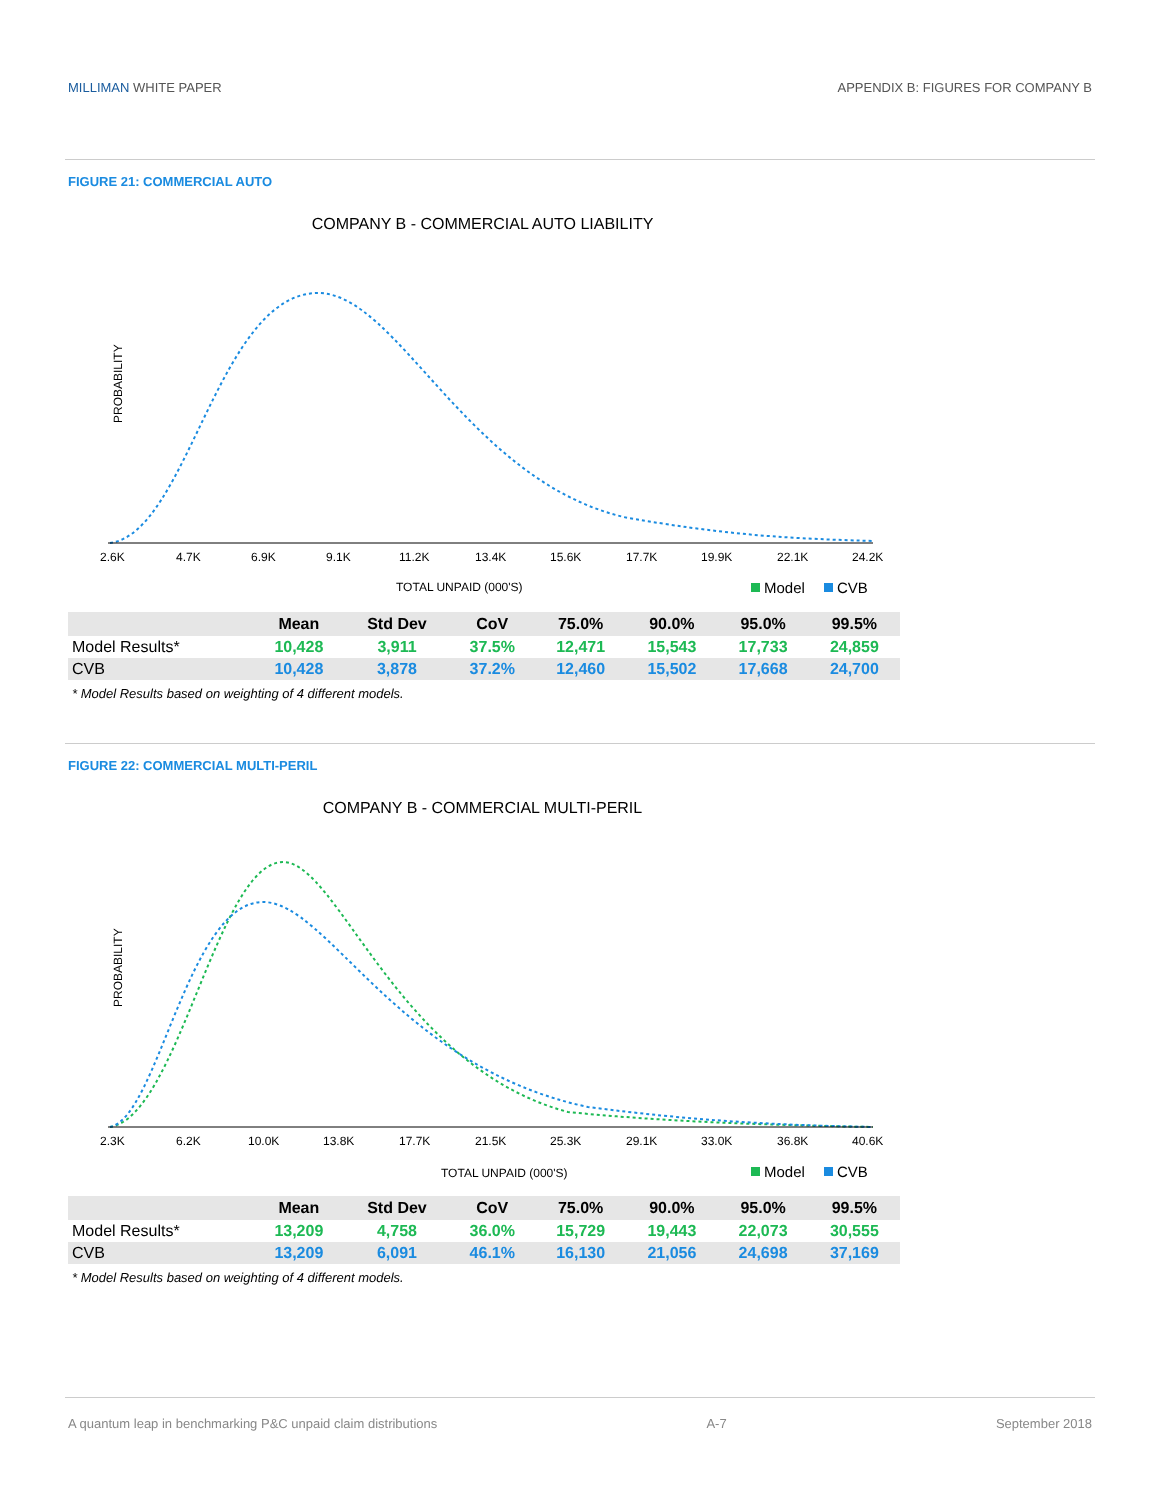MILLIMAN WHITE PAPER APPENDIX B: FIGURES FOR COMPANY B
FIGURE 21: COMMERCIAL AUTO
COMPANY B - COMMERCIAL AUTO LIABILITY
PROBABILITY
2.6K
4.7K
6.9K
9.1K
11.2K
13.4K
15.6K
17.7K
19.9K
22.1K
24.2K
TOTAL UNPAID (000'S)
Model
CVB
| | Mean | Std Dev | CoV | 75.0% | 90.0% | 95.0% | 99.5% |
| --- | --- | --- | --- | --- | --- | --- | --- |
| Model Results* | 10,428 | 3,911 | 37.5% | 12,471 | 15,543 | 17,733 | 24,859 |
| CVB | 10,428 | 3,878 | 37.2% | 12,460 | 15,502 | 17,668 | 24,700 |
* Model Results based on weighting of 4 different models.
FIGURE 22: COMMERCIAL MULTI-PERIL
COMPANY B - COMMERCIAL MULTI-PERIL
PROBABILITY
2.3K
6.2K
10.0K
13.8K
17.7K
21.5K
25.3K
29.1K
33.0K
36.8K
40.6K
TOTAL UNPAID (000'S)
Model
CVB
| | Mean | Std Dev | CoV | 75.0% | 90.0% | 95.0% | 99.5% |
| --- | --- | --- | --- | --- | --- | --- | --- |
| Model Results* | 13,209 | 4,758 | 36.0% | 15,729 | 19,443 | 22,073 | 30,555 |
| CVB | 13,209 | 6,091 | 46.1% | 16,130 | 21,056 | 24,698 | 37,169 |
* Model Results based on weighting of 4 different models.
A quantum leap in benchmarking P&C unpaid claim distributions A-7 September 2018